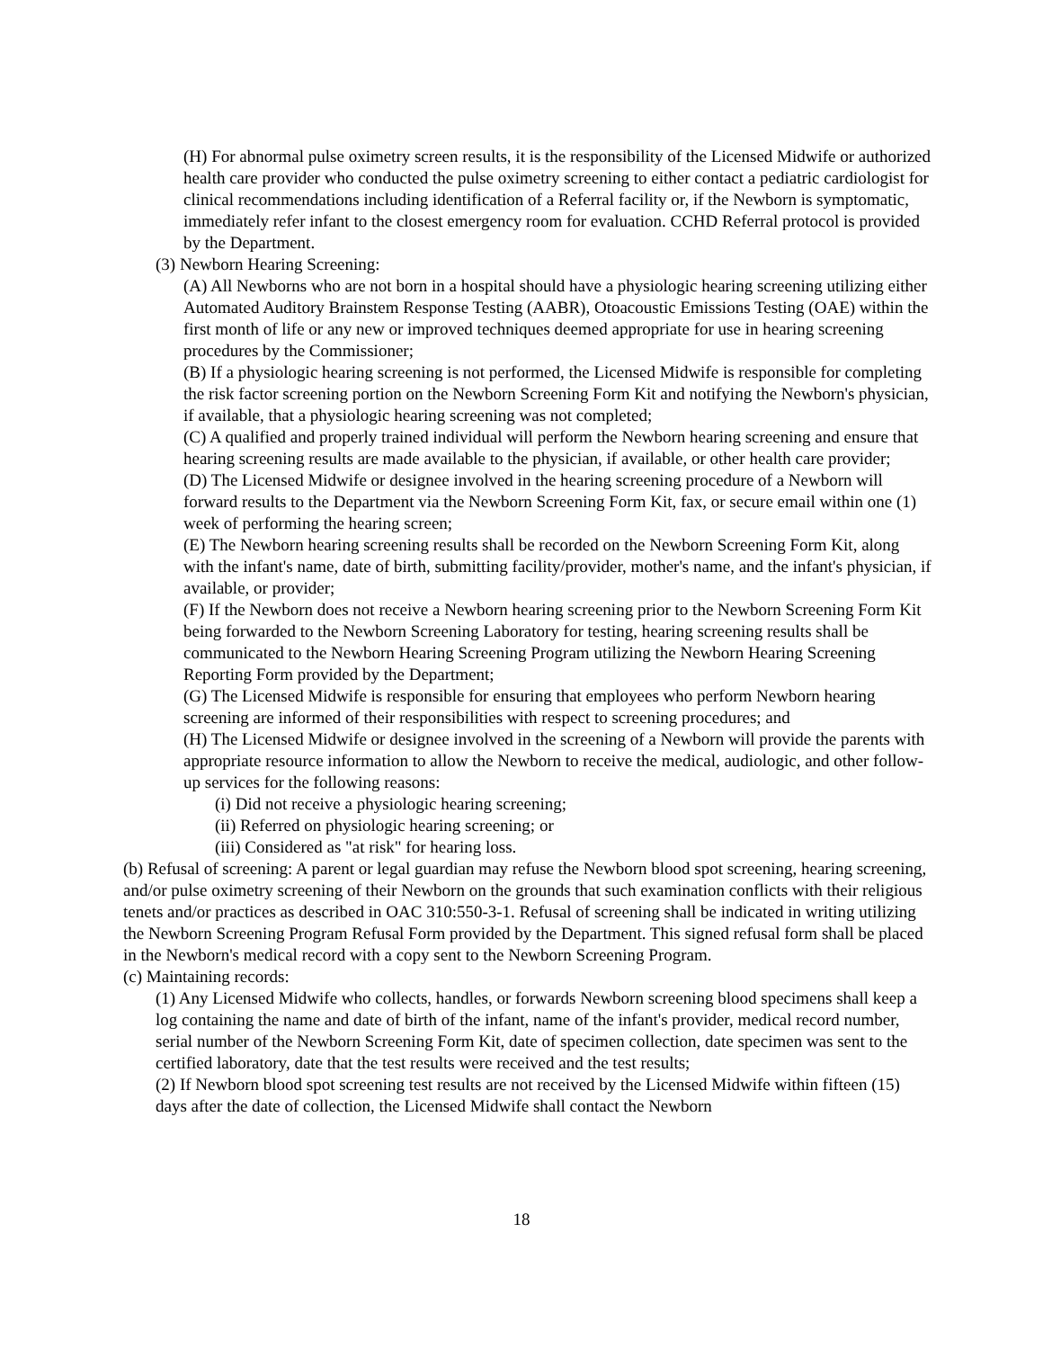(H) For abnormal pulse oximetry screen results, it is the responsibility of the Licensed Midwife or authorized health care provider who conducted the pulse oximetry screening to either contact a pediatric cardiologist for clinical recommendations including identification of a Referral facility or, if the Newborn is symptomatic, immediately refer infant to the closest emergency room for evaluation. CCHD Referral protocol is provided by the Department.
(3) Newborn Hearing Screening:
(A) All Newborns who are not born in a hospital should have a physiologic hearing screening utilizing either Automated Auditory Brainstem Response Testing (AABR), Otoacoustic Emissions Testing (OAE) within the first month of life or any new or improved techniques deemed appropriate for use in hearing screening procedures by the Commissioner;
(B) If a physiologic hearing screening is not performed, the Licensed Midwife is responsible for completing the risk factor screening portion on the Newborn Screening Form Kit and notifying the Newborn's physician, if available, that a physiologic hearing screening was not completed;
(C) A qualified and properly trained individual will perform the Newborn hearing screening and ensure that hearing screening results are made available to the physician, if available, or other health care provider;
(D) The Licensed Midwife or designee involved in the hearing screening procedure of a Newborn will forward results to the Department via the Newborn Screening Form Kit, fax, or secure email within one (1) week of performing the hearing screen;
(E) The Newborn hearing screening results shall be recorded on the Newborn Screening Form Kit, along with the infant's name, date of birth, submitting facility/provider, mother's name, and the infant's physician, if available, or provider;
(F) If the Newborn does not receive a Newborn hearing screening prior to the Newborn Screening Form Kit being forwarded to the Newborn Screening Laboratory for testing, hearing screening results shall be communicated to the Newborn Hearing Screening Program utilizing the Newborn Hearing Screening Reporting Form provided by the Department;
(G) The Licensed Midwife is responsible for ensuring that employees who perform Newborn hearing screening are informed of their responsibilities with respect to screening procedures; and
(H) The Licensed Midwife or designee involved in the screening of a Newborn will provide the parents with appropriate resource information to allow the Newborn to receive the medical, audiologic, and other follow-up services for the following reasons:
(i) Did not receive a physiologic hearing screening;
(ii) Referred on physiologic hearing screening; or
(iii) Considered as "at risk" for hearing loss.
(b) Refusal of screening: A parent or legal guardian may refuse the Newborn blood spot screening, hearing screening, and/or pulse oximetry screening of their Newborn on the grounds that such examination conflicts with their religious tenets and/or practices as described in OAC 310:550-3-1. Refusal of screening shall be indicated in writing utilizing the Newborn Screening Program Refusal Form provided by the Department. This signed refusal form shall be placed in the Newborn's medical record with a copy sent to the Newborn Screening Program.
(c) Maintaining records:
(1) Any Licensed Midwife who collects, handles, or forwards Newborn screening blood specimens shall keep a log containing the name and date of birth of the infant, name of the infant's provider, medical record number, serial number of the Newborn Screening Form Kit, date of specimen collection, date specimen was sent to the certified laboratory, date that the test results were received and the test results;
(2) If Newborn blood spot screening test results are not received by the Licensed Midwife within fifteen (15) days after the date of collection, the Licensed Midwife shall contact the Newborn
18